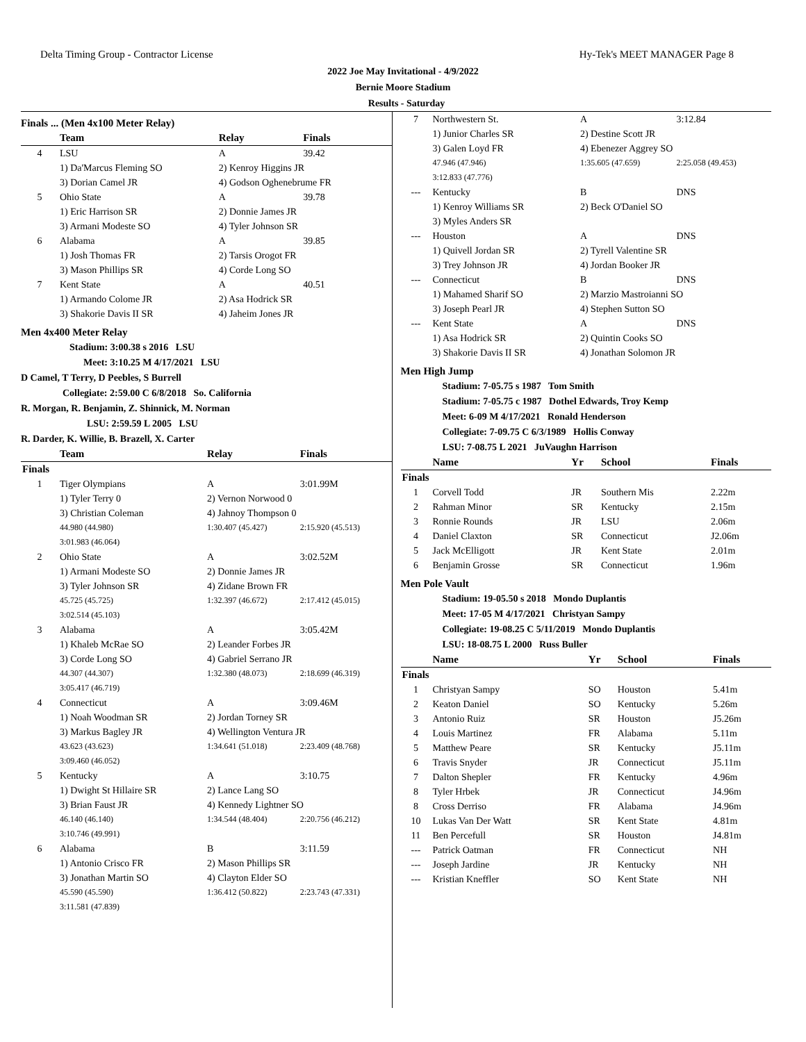Delta Timing Group - Contractor License Hy-Tek's MEET MANAGER Page 8
2022 Joe May Invitational - 4/9/2022
Bernie Moore Stadium
Results - Saturday
Finals ... (Men 4x100 Meter Relay)
| | Team | Relay | Finals |
| --- | --- | --- | --- |
| 4 | LSU | A | 39.42 |
| | 1) Da'Marcus Fleming SO | 2) Kenroy Higgins JR | |
| | 3) Dorian Camel JR | 4) Godson Oghenebrume FR | |
| 5 | Ohio State | A | 39.78 |
| | 1) Eric Harrison SR | 2) Donnie James JR | |
| | 3) Armani Modeste SO | 4) Tyler Johnson SR | |
| 6 | Alabama | A | 39.85 |
| | 1) Josh Thomas FR | 2) Tarsis Orogot FR | |
| | 3) Mason Phillips SR | 4) Corde Long SO | |
| 7 | Kent State | A | 40.51 |
| | 1) Armando Colome JR | 2) Asa Hodrick SR | |
| | 3) Shakorie Davis II SR | 4) Jaheim Jones JR | |
Men 4x400 Meter Relay
Stadium: 3:00.38 s 2016 LSU
Meet: 3:10.25 M 4/17/2021 LSU
D Camel, T Terry, D Peebles, S Burrell
Collegiate: 2:59.00 C 6/8/2018 So. California
R. Morgan, R. Benjamin, Z. Shinnick, M. Norman
LSU: 2:59.59 L 2005 LSU
R. Darder, K. Willie, B. Brazell, X. Carter
| | Team | Relay | Finals |
| --- | --- | --- | --- |
| Finals | | | |
| 1 | Tiger Olympians | A | 3:01.99M |
| | 1) Tyler Terry 0 | 2) Vernon Norwood 0 | |
| | 3) Christian Coleman | 4) Jahnoy Thompson 0 | |
| | 44.980 (44.980) | 1:30.407 (45.427) | 2:15.920 (45.513) |
| | 3:01.983 (46.064) | | |
| 2 | Ohio State | A | 3:02.52M |
| | 1) Armani Modeste SO | 2) Donnie James JR | |
| | 3) Tyler Johnson SR | 4) Zidane Brown FR | |
| | 45.725 (45.725) | 1:32.397 (46.672) | 2:17.412 (45.015) |
| | 3:02.514 (45.103) | | |
| 3 | Alabama | A | 3:05.42M |
| | 1) Khaleb McRae SO | 2) Leander Forbes JR | |
| | 3) Corde Long SO | 4) Gabriel Serrano JR | |
| | 44.307 (44.307) | 1:32.380 (48.073) | 2:18.699 (46.319) |
| | 3:05.417 (46.719) | | |
| 4 | Connecticut | A | 3:09.46M |
| | 1) Noah Woodman SR | 2) Jordan Torney SR | |
| | 3) Markus Bagley JR | 4) Wellington Ventura JR | |
| | 43.623 (43.623) | 1:34.641 (51.018) | 2:23.409 (48.768) |
| | 3:09.460 (46.052) | | |
| 5 | Kentucky | A | 3:10.75 |
| | 1) Dwight St Hillaire SR | 2) Lance Lang SO | |
| | 3) Brian Faust JR | 4) Kennedy Lightner SO | |
| | 46.140 (46.140) | 1:34.544 (48.404) | 2:20.756 (46.212) |
| | 3:10.746 (49.991) | | |
| 6 | Alabama | B | 3:11.59 |
| | 1) Antonio Crisco FR | 2) Mason Phillips SR | |
| | 3) Jonathan Martin SO | 4) Clayton Elder SO | |
| | 45.590 (45.590) | 1:36.412 (50.822) | 2:23.743 (47.331) |
| | 3:11.581 (47.839) | | |
| 7 | Northwestern St. | A | 3:12.84 |
| | 1) Junior Charles SR | 2) Destine Scott JR | |
| | 3) Galen Loyd FR | 4) Ebenezer Aggrey SO | |
| | 47.946 (47.946) | 1:35.605 (47.659) | 2:25.058 (49.453) |
| | 3:12.833 (47.776) | | |
| --- | Kentucky | B | DNS |
| | 1) Kenroy Williams SR | 2) Beck O'Daniel SO | |
| | 3) Myles Anders SR | | |
| --- | Houston | A | DNS |
| | 1) Quivell Jordan SR | 2) Tyrell Valentine SR | |
| | 3) Trey Johnson JR | 4) Jordan Booker JR | |
| --- | Connecticut | B | DNS |
| | 1) Mahamed Sharif SO | 2) Marzio Mastroianni SO | |
| | 3) Joseph Pearl JR | 4) Stephen Sutton SO | |
| --- | Kent State | A | DNS |
| | 1) Asa Hodrick SR | 2) Quintin Cooks SO | |
| | 3) Shakorie Davis II SR | 4) Jonathan Solomon JR | |
Men High Jump
Stadium: 7-05.75 s 1987 Tom Smith
Stadium: 7-05.75 c 1987 Dothel Edwards, Troy Kemp
Meet: 6-09 M 4/17/2021 Ronald Henderson
Collegiate: 7-09.75 C 6/3/1989 Hollis Conway
LSU: 7-08.75 L 2021 JuVaughn Harrison
| | Name | Yr | School | Finals |
| --- | --- | --- | --- | --- |
| Finals | | | | |
| 1 | Corvell Todd | JR | Southern Mis | 2.22m |
| 2 | Rahman Minor | SR | Kentucky | 2.15m |
| 3 | Ronnie Rounds | JR | LSU | 2.06m |
| 4 | Daniel Claxton | SR | Connecticut | J2.06m |
| 5 | Jack McElligott | JR | Kent State | 2.01m |
| 6 | Benjamin Grosse | SR | Connecticut | 1.96m |
Men Pole Vault
Stadium: 19-05.50 s 2018 Mondo Duplantis
Meet: 17-05 M 4/17/2021 Christyan Sampy
Collegiate: 19-08.25 C 5/11/2019 Mondo Duplantis
LSU: 18-08.75 L 2000 Russ Buller
| | Name | Yr | School | Finals |
| --- | --- | --- | --- | --- |
| Finals | | | | |
| 1 | Christyan Sampy | SO | Houston | 5.41m |
| 2 | Keaton Daniel | SO | Kentucky | 5.26m |
| 3 | Antonio Ruiz | SR | Houston | J5.26m |
| 4 | Louis Martinez | FR | Alabama | 5.11m |
| 5 | Matthew Peare | SR | Kentucky | J5.11m |
| 6 | Travis Snyder | JR | Connecticut | J5.11m |
| 7 | Dalton Shepler | FR | Kentucky | 4.96m |
| 8 | Tyler Hrbek | JR | Connecticut | J4.96m |
| 8 | Cross Derriso | FR | Alabama | J4.96m |
| 10 | Lukas Van Der Watt | SR | Kent State | 4.81m |
| 11 | Ben Percefull | SR | Houston | J4.81m |
| --- | Patrick Oatman | FR | Connecticut | NH |
| --- | Joseph Jardine | JR | Kentucky | NH |
| --- | Kristian Kneffler | SO | Kent State | NH |